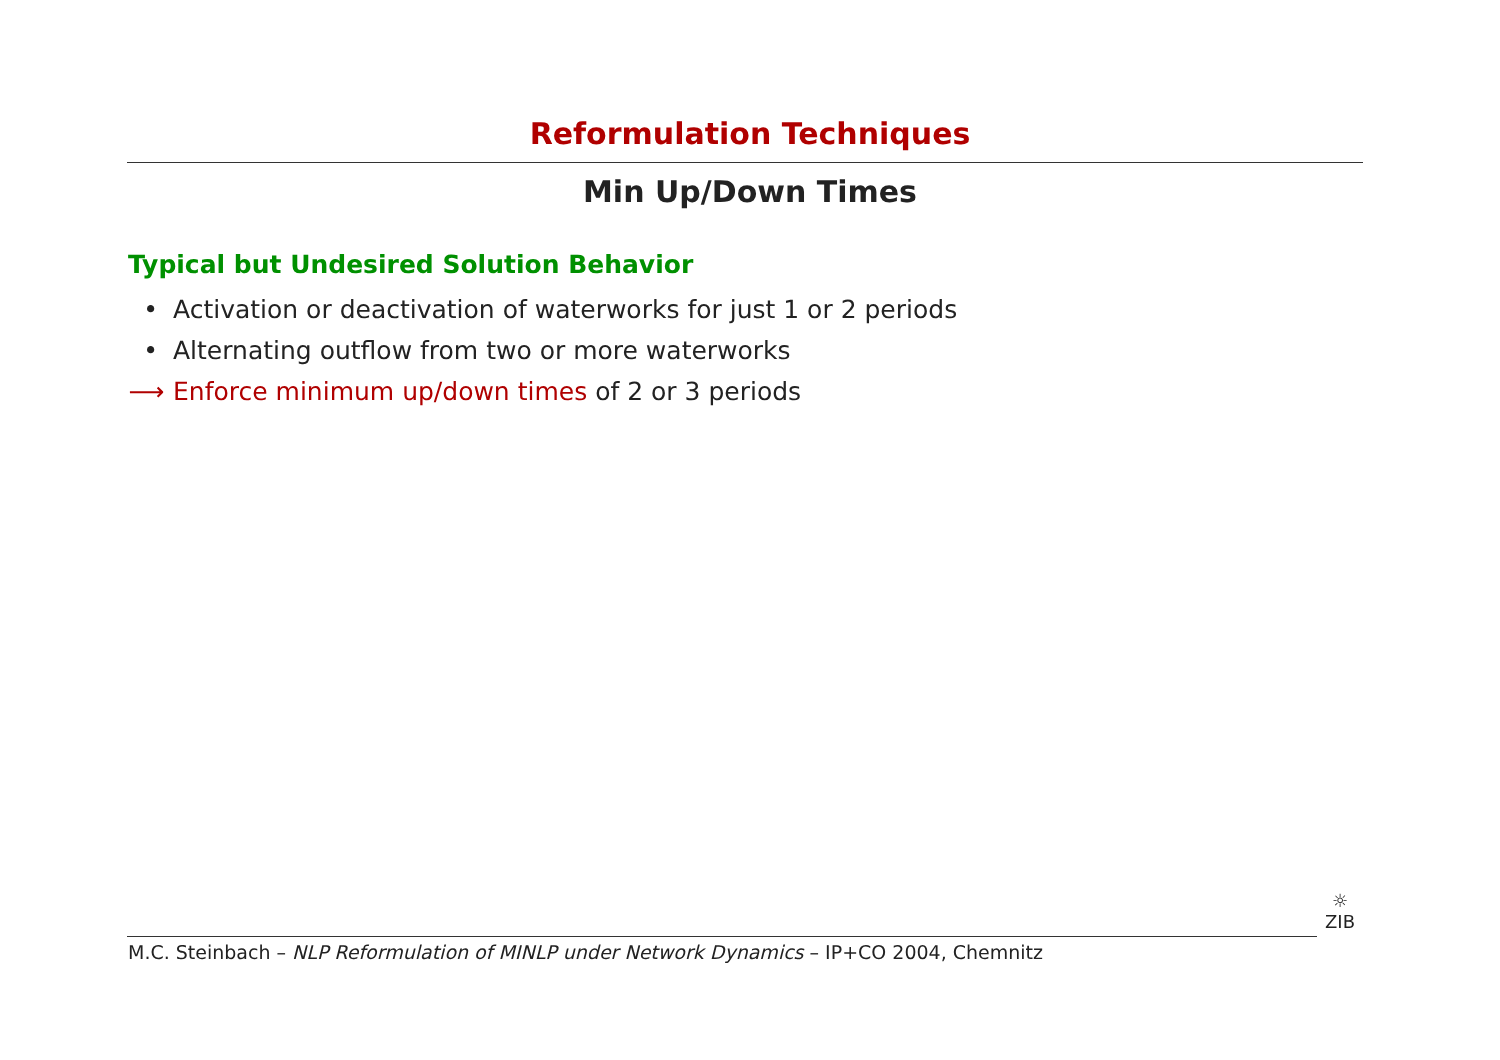Reformulation Techniques
Min Up/Down Times
Typical but Undesired Solution Behavior
• Activation or deactivation of waterworks for just 1 or 2 periods
• Alternating outflow from two or more waterworks
⟶ Enforce minimum up/down times of 2 or 3 periods
M.C. Steinbach – NLP Reformulation of MINLP under Network Dynamics – IP+CO 2004, Chemnitz
☼
ZIB